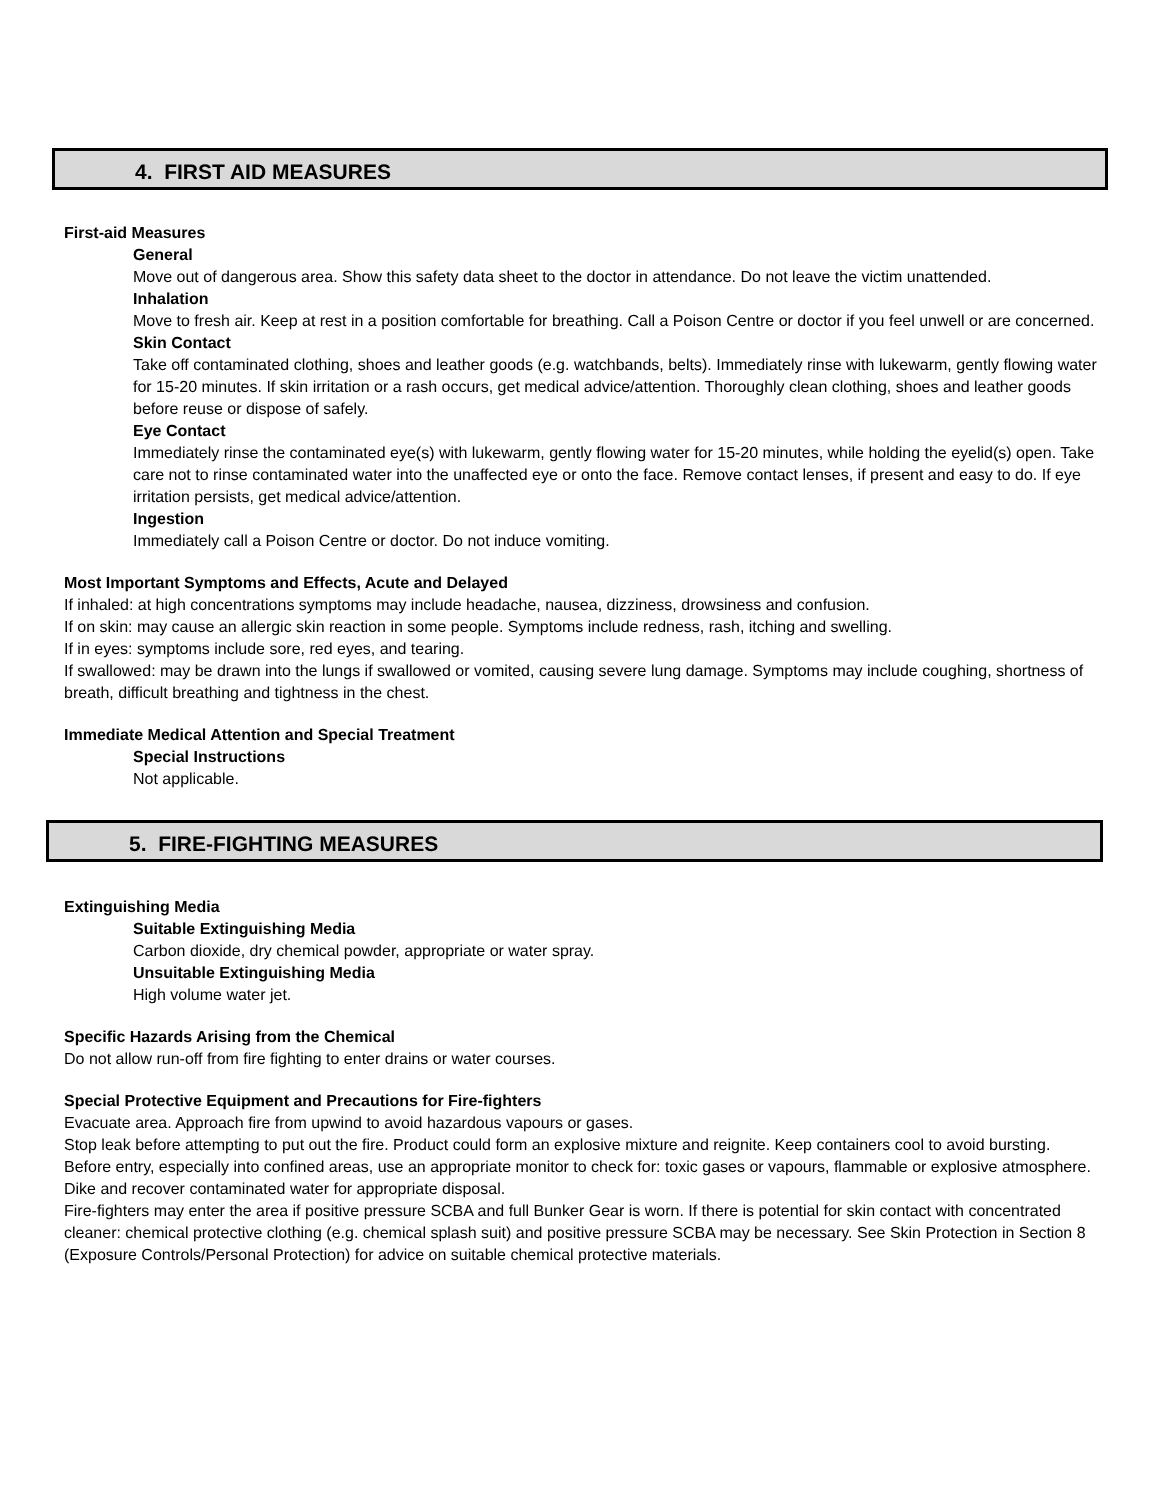4. FIRST AID MEASURES
First-aid Measures
General
Move out of dangerous area. Show this safety data sheet to the doctor in attendance. Do not leave the victim unattended.
Inhalation
Move to fresh air. Keep at rest in a position comfortable for breathing. Call a Poison Centre or doctor if you feel unwell or are concerned.
Skin Contact
Take off contaminated clothing, shoes and leather goods (e.g. watchbands, belts). Immediately rinse with lukewarm, gently flowing water for 15-20 minutes. If skin irritation or a rash occurs, get medical advice/attention. Thoroughly clean clothing, shoes and leather goods before reuse or dispose of safely.
Eye Contact
Immediately rinse the contaminated eye(s) with lukewarm, gently flowing water for 15-20 minutes, while holding the eyelid(s) open. Take care not to rinse contaminated water into the unaffected eye or onto the face. Remove contact lenses, if present and easy to do. If eye irritation persists, get medical advice/attention.
Ingestion
Immediately call a Poison Centre or doctor. Do not induce vomiting.
Most Important Symptoms and Effects, Acute and Delayed
If inhaled: at high concentrations symptoms may include headache, nausea, dizziness, drowsiness and confusion.
If on skin: may cause an allergic skin reaction in some people. Symptoms include redness, rash, itching and swelling.
If in eyes: symptoms include sore, red eyes, and tearing.
If swallowed: may be drawn into the lungs if swallowed or vomited, causing severe lung damage. Symptoms may include coughing, shortness of breath, difficult breathing and tightness in the chest.
Immediate Medical Attention and Special Treatment
Special Instructions
Not applicable.
5. FIRE-FIGHTING MEASURES
Extinguishing Media
Suitable Extinguishing Media
Carbon dioxide, dry chemical powder, appropriate or water spray.
Unsuitable Extinguishing Media
High volume water jet.
Specific Hazards Arising from the Chemical
Do not allow run-off from fire fighting to enter drains or water courses.
Special Protective Equipment and Precautions for Fire-fighters
Evacuate area. Approach fire from upwind to avoid hazardous vapours or gases.
Stop leak before attempting to put out the fire. Product could form an explosive mixture and reignite. Keep containers cool to avoid bursting.
Before entry, especially into confined areas, use an appropriate monitor to check for: toxic gases or vapours, flammable or explosive atmosphere.
Dike and recover contaminated water for appropriate disposal.
Fire-fighters may enter the area if positive pressure SCBA and full Bunker Gear is worn. If there is potential for skin contact with concentrated cleaner: chemical protective clothing (e.g. chemical splash suit) and positive pressure SCBA may be necessary. See Skin Protection in Section 8 (Exposure Controls/Personal Protection) for advice on suitable chemical protective materials.